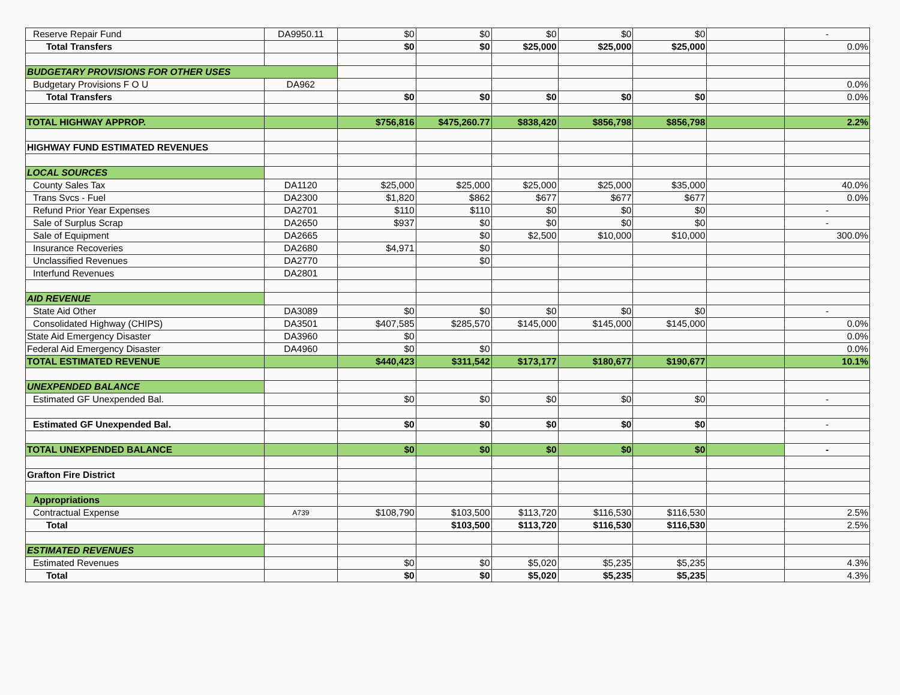| Reserve Repair Fund | DA9950.11 | $0 | $0 | $0 | $0 | $0 | | - |
| Total Transfers | | $0 | $0 | $25,000 | $25,000 | $25,000 | | 0.0% |
| BUDGETARY PROVISIONS FOR OTHER USES | | | | | | | | |
| Budgetary Provisions F O U | DA962 | | | | | | | 0.0% |
| Total Transfers | | $0 | $0 | $0 | $0 | $0 | | 0.0% |
| TOTAL HIGHWAY APPROP. | | $756,816 | $475,260.77 | $838,420 | $856,798 | $856,798 | | 2.2% |
| HIGHWAY FUND ESTIMATED REVENUES | | | | | | | | |
| LOCAL SOURCES | | | | | | | | |
| County Sales Tax | DA1120 | $25,000 | $25,000 | $25,000 | $25,000 | $35,000 | | 40.0% |
| Trans Svcs - Fuel | DA2300 | $1,820 | $862 | $677 | $677 | $677 | | 0.0% |
| Refund Prior Year Expenses | DA2701 | $110 | $110 | $0 | $0 | $0 | | - |
| Sale of Surplus Scrap | DA2650 | $937 | $0 | $0 | $0 | $0 | | - |
| Sale of Equipment | DA2665 | | $0 | $2,500 | $10,000 | $10,000 | | 300.0% |
| Insurance Recoveries | DA2680 | $4,971 | $0 | | | | | |
| Unclassified Revenues | DA2770 | | $0 | | | | | |
| Interfund Revenues | DA2801 | | | | | | | |
| AID REVENUE | | | | | | | | |
| State Aid Other | DA3089 | $0 | $0 | $0 | $0 | $0 | | - |
| Consolidated Highway (CHIPS) | DA3501 | $407,585 | $285,570 | $145,000 | $145,000 | $145,000 | | 0.0% |
| State Aid Emergency Disaster | DA3960 | $0 | | | | | | 0.0% |
| Federal Aid Emergency Disaster | DA4960 | $0 | $0 | | | | | 0.0% |
| TOTAL ESTIMATED REVENUE | | $440,423 | $311,542 | $173,177 | $180,677 | $190,677 | | 10.1% |
| UNEXPENDED BALANCE | | | | | | | | |
| Estimated GF Unexpended Bal. | | $0 | $0 | $0 | $0 | $0 | | - |
| Estimated GF Unexpended Bal. | | $0 | $0 | $0 | $0 | $0 | | - |
| TOTAL UNEXPENDED BALANCE | | $0 | $0 | $0 | $0 | $0 | | - |
| Grafton Fire District | | | | | | | | |
| Appropriations | | | | | | | | |
| Contractual Expense | A739 | $108,790 | $103,500 | $113,720 | $116,530 | $116,530 | | 2.5% |
| Total | | | $103,500 | $113,720 | $116,530 | $116,530 | | 2.5% |
| ESTIMATED REVENUES | | | | | | | | |
| Estimated Revenues | | $0 | $0 | $5,020 | $5,235 | $5,235 | | 4.3% |
| Total | | $0 | $0 | $5,020 | $5,235 | $5,235 | | 4.3% |